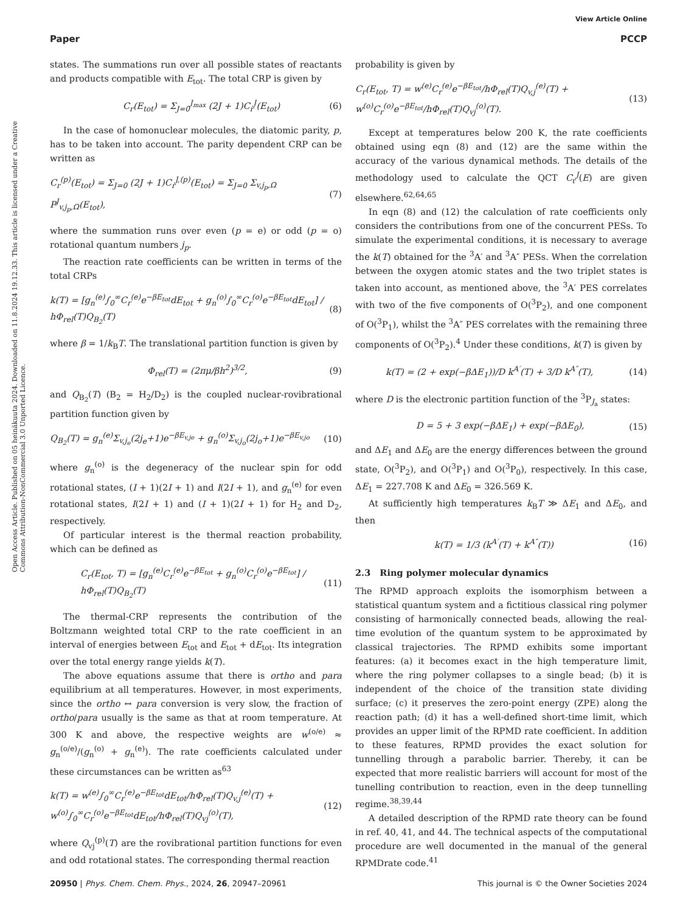View Article Online
Paper PCCP
Open Access Article. Published on 05 heinäkuuta 2024. Downloaded on 11.8.2024 19.12.33. This article is licensed under a Creative Commons Attribution-NonCommercial 3.0 Unported Licence.
states. The summations run over all possible states of reactants and products compatible with E<sub>tot</sub>. The total CRP is given by
C<sub>r</sub>(E<sub>tot</sub>) = Σ<sub>J=0</sub><sup>J<sub>max</sub></sup> (2J + 1)C<sub>r</sub><sup>J</sup>(E<sub>tot</sub>) (6)
In the case of homonuclear molecules, the diatomic parity, p, has to be taken into account. The parity dependent CRP can be written as
C<sub>r</sub><sup>(p)</sup>(E<sub>tot</sub>) = Σ<sub>J=0</sub> (2J + 1)C<sub>r</sub><sup>J,(p)</sup>(E<sub>tot</sub>) = Σ<sub>J=0</sub> Σ<sub>v,j<sub>p</sub>,Ω</sub> P<sup>J</sup><sub>v,j<sub>p</sub>,Ω</sub>(E<sub>tot</sub>), (7)
where the summation runs over even (p = e) or odd (p = o) rotational quantum numbers j<sub>p</sub>.
The reaction rate coefficients can be written in terms of the total CRPs
k(T) = [g<sub>n</sub><sup>(e)</sup>∫<sub>0</sub><sup>∞</sup>C<sub>r</sub><sup>(e)</sup>e<sup>−βE<sub>tot</sub></sup>dE<sub>tot</sub> + g<sub>n</sub><sup>(o)</sup>∫<sub>0</sub><sup>∞</sup>C<sub>r</sub><sup>(o)</sup>e<sup>−βE<sub>tot</sub></sup>dE<sub>tot</sub>] / hΦ<sub>rel</sub>(T)Q<sub>B<sub>2</sub></sub>(T) (8)
where β = 1/k<sub>B</sub>T. The translational partition function is given by
Φ<sub>rel</sub>(T) = (2πμ/βh<sup>2</sup>)<sup>3/2</sup>, (9)
and Q<sub>B<sub>2</sub></sub>(T) (B<sub>2</sub> = H<sub>2</sub>/D<sub>2</sub>) is the coupled nuclear-rovibrational partition function given by
Q<sub>B<sub>2</sub></sub>(T) = g<sub>n</sub><sup>(e)</sup>Σ<sub>v,j<sub>e</sub></sub>(2j<sub>e</sub>+1)e<sup>−βE<sub>v,je</sub></sup> + g<sub>n</sub><sup>(o)</sup>Σ<sub>v,j<sub>o</sub></sub>(2j<sub>o</sub>+1)e<sup>−βE<sub>v,jo</sub></sup> (10)
where g<sub>n</sub><sup>(o)</sup> is the degeneracy of the nuclear spin for odd rotational states, (I + 1)(2I + 1) and I(2I + 1), and g<sub>n</sub><sup>(e)</sup> for even rotational states, I(2I + 1) and (I + 1)(2I + 1) for H<sub>2</sub> and D<sub>2</sub>, respectively.
Of particular interest is the thermal reaction probability, which can be defined as
C<sub>r</sub>(E<sub>tot</sub>, T) = [g<sub>n</sub><sup>(e)</sup>C<sub>r</sub><sup>(e)</sup>e<sup>−βE<sub>tot</sub></sup> + g<sub>n</sub><sup>(o)</sup>C<sub>r</sub><sup>(o)</sup>e<sup>−βE<sub>tot</sub></sup>] / hΦ<sub>rel</sub>(T)Q<sub>B<sub>2</sub></sub>(T) (11)
The thermal-CRP represents the contribution of the Boltzmann weighted total CRP to the rate coefficient in an interval of energies between E<sub>tot</sub> and E<sub>tot</sub> + dE<sub>tot</sub>. Its integration over the total energy range yields k(T).
The above equations assume that there is ortho and para equilibrium at all temperatures. However, in most experiments, since the ortho ↔ para conversion is very slow, the fraction of ortho/para usually is the same as that at room temperature. At 300 K and above, the respective weights are w<sup>(o/e)</sup> ≈ g<sub>n</sub><sup>(o/e)</sup>/(g<sub>n</sub><sup>(o)</sup> + g<sub>n</sub><sup>(e)</sup>). The rate coefficients calculated under these circumstances can be written as<sup>63</sup>
k(T) = w<sup>(e)</sup>∫<sub>0</sub><sup>∞</sup>C<sub>r</sub><sup>(e)</sup>e<sup>−βE<sub>tot</sub></sup>dE<sub>tot</sub>/hΦ<sub>rel</sub>(T)Q<sub>v,j</sub><sup>(e)</sup>(T) + w<sup>(o)</sup>∫<sub>0</sub><sup>∞</sup>C<sub>r</sub><sup>(o)</sup>e<sup>−βE<sub>tot</sub></sup>dE<sub>tot</sub>/hΦ<sub>rel</sub>(T)Q<sub>vj</sub><sup>(o)</sup>(T), (12)
where Q<sub>vj</sub><sup>(p)</sup>(T) are the rovibrational partition functions for even and odd rotational states. The corresponding thermal reaction
probability is given by
C<sub>r</sub>(E<sub>tot</sub>, T) = w<sup>(e)</sup>C<sub>r</sub><sup>(e)</sup>e<sup>−βE<sub>tot</sub></sup>/hΦ<sub>rel</sub>(T)Q<sub>v,j</sub><sup>(e)</sup>(T) + w<sup>(o)</sup>C<sub>r</sub><sup>(o)</sup>e<sup>−βE<sub>tot</sub></sup>/hΦ<sub>rel</sub>(T)Q<sub>vj</sub><sup>(o)</sup>(T). (13)
Except at temperatures below 200 K, the rate coefficients obtained using eqn (8) and (12) are the same within the accuracy of the various dynamical methods. The details of the methodology used to calculate the QCT C<sub>r</sub><sup>J</sup>(E) are given elsewhere.<sup>62,64,65</sup>
In eqn (8) and (12) the calculation of rate coefficients only considers the contributions from one of the concurrent PESs. To simulate the experimental conditions, it is necessary to average the k(T) obtained for the <sup>3</sup>A′ and <sup>3</sup>A″ PESs. When the correlation between the oxygen atomic states and the two triplet states is taken into account, as mentioned above, the <sup>3</sup>A′ PES correlates with two of the five components of O(<sup>3</sup>P<sub>2</sub>), and one component of O(<sup>3</sup>P<sub>1</sub>), whilst the <sup>3</sup>A″ PES correlates with the remaining three components of O(<sup>3</sup>P<sub>2</sub>).<sup>4</sup> Under these conditions, k(T) is given by
k(T) = (2 + exp(−βΔE<sub>1</sub>))/D k<sup>A′</sup>(T) + 3/D k<sup>A″</sup>(T), (14)
where D is the electronic partition function of the <sup>3</sup>P<sub>J<sub>a</sub></sub> states:
D = 5 + 3 exp(−βΔE<sub>1</sub>) + exp(−βΔE<sub>0</sub>), (15)
and ΔE<sub>1</sub> and ΔE<sub>0</sub> are the energy differences between the ground state, O(<sup>3</sup>P<sub>2</sub>), and O(<sup>3</sup>P<sub>1</sub>) and O(<sup>3</sup>P<sub>0</sub>), respectively. In this case, ΔE<sub>1</sub> = 227.708 K and ΔE<sub>0</sub> = 326.569 K.
At sufficiently high temperatures k<sub>B</sub>T ≫ ΔE<sub>1</sub> and ΔE<sub>0</sub>, and then
k(T) = 1/3 (k<sup>A′</sup>(T) + k<sup>A″</sup>(T)) (16)
2.3 Ring polymer molecular dynamics
The RPMD approach exploits the isomorphism between a statistical quantum system and a fictitious classical ring polymer consisting of harmonically connected beads, allowing the real-time evolution of the quantum system to be approximated by classical trajectories. The RPMD exhibits some important features: (a) it becomes exact in the high temperature limit, where the ring polymer collapses to a single bead; (b) it is independent of the choice of the transition state dividing surface; (c) it preserves the zero-point energy (ZPE) along the reaction path; (d) it has a well-defined short-time limit, which provides an upper limit of the RPMD rate coefficient. In addition to these features, RPMD provides the exact solution for tunnelling through a parabolic barrier. Thereby, it can be expected that more realistic barriers will account for most of the tunelling contribution to reaction, even in the deep tunnelling regime.<sup>38,39,44</sup>
A detailed description of the RPMD rate theory can be found in ref. 40, 41, and 44. The technical aspects of the computational procedure are well documented in the manual of the general RPMDrate code.<sup>41</sup>
20950 | Phys. Chem. Chem. Phys., 2024, 26, 20947–20961 This journal is © the Owner Societies 2024